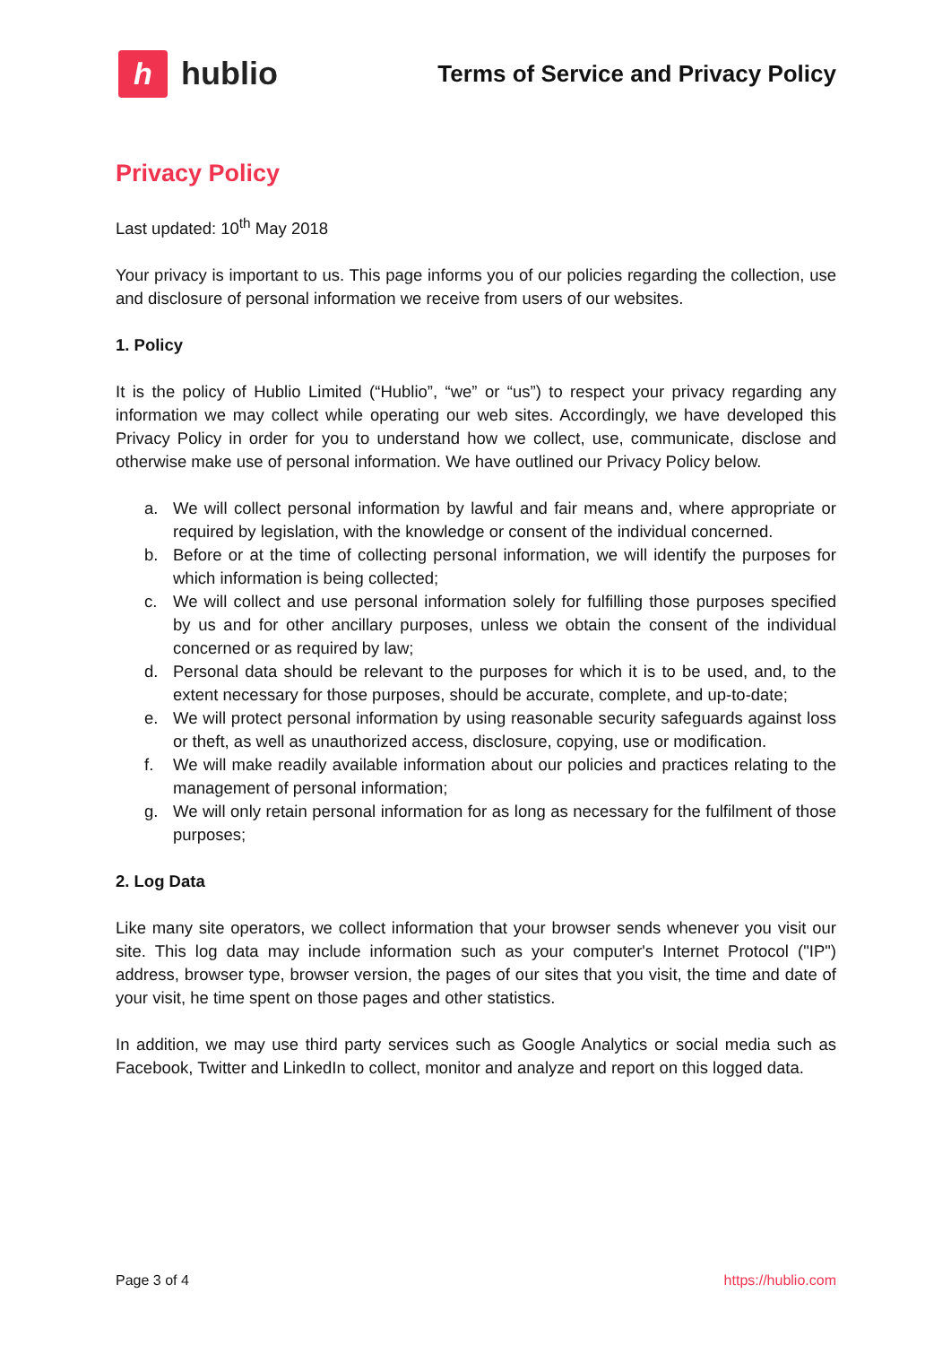h
hublio
Terms of Service and Privacy Policy
Privacy Policy
Last updated: 10<sup>th</sup> May 2018
Your privacy is important to us. This page informs you of our policies regarding the collection, use and disclosure of personal information we receive from users of our websites.
1. Policy
It is the policy of Hublio Limited (“Hublio”, “we” or “us”) to respect your privacy regarding any information we may collect while operating our web sites. Accordingly, we have developed this Privacy Policy in order for you to understand how we collect, use, communicate, disclose and otherwise make use of personal information. We have outlined our Privacy Policy below.
a. We will collect personal information by lawful and fair means and, where appropriate or required by legislation, with the knowledge or consent of the individual concerned.
b. Before or at the time of collecting personal information, we will identify the purposes for which information is being collected;
c. We will collect and use personal information solely for fulfilling those purposes specified by us and for other ancillary purposes, unless we obtain the consent of the individual concerned or as required by law;
d. Personal data should be relevant to the purposes for which it is to be used, and, to the extent necessary for those purposes, should be accurate, complete, and up-to-date;
e. We will protect personal information by using reasonable security safeguards against loss or theft, as well as unauthorized access, disclosure, copying, use or modification.
f. We will make readily available information about our policies and practices relating to the management of personal information;
g. We will only retain personal information for as long as necessary for the fulfilment of those purposes;
2. Log Data
Like many site operators, we collect information that your browser sends whenever you visit our site. This log data may include information such as your computer's Internet Protocol ("IP") address, browser type, browser version, the pages of our sites that you visit, the time and date of your visit, he time spent on those pages and other statistics.
In addition, we may use third party services such as Google Analytics or social media such as Facebook, Twitter and LinkedIn to collect, monitor and analyze and report on this logged data.
Page 3 of 4 https://hublio.com